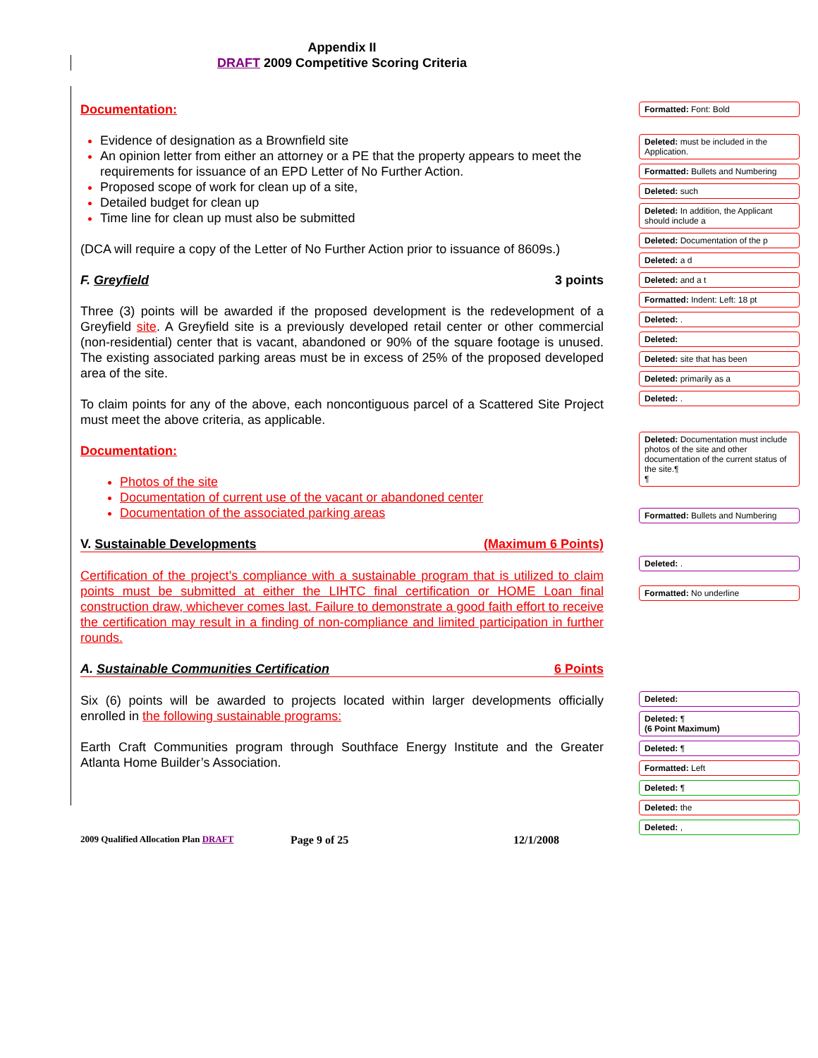Appendix II
DRAFT 2009 Competitive Scoring Criteria
Documentation:
Evidence of designation as a Brownfield site
An opinion letter from either an attorney or a PE that the property appears to meet the requirements for issuance of an EPD Letter of No Further Action.
Proposed scope of work for clean up of a site,
Detailed budget for clean up
Time line for clean up must also be submitted
(DCA will require a copy of the Letter of No Further Action prior to issuance of 8609s.)
F. Greyfield 3 points
Three (3) points will be awarded if the proposed development is the redevelopment of a Greyfield site. A Greyfield site is a previously developed retail center or other commercial (non-residential) center that is vacant, abandoned or 90% of the square footage is unused. The existing associated parking areas must be in excess of 25% of the proposed developed area of the site.
To claim points for any of the above, each noncontiguous parcel of a Scattered Site Project must meet the above criteria, as applicable.
Documentation:
Photos of the site
Documentation of current use of the vacant or abandoned center
Documentation of the associated parking areas
V. Sustainable Developments (Maximum 6 Points)
Certification of the project’s compliance with a sustainable program that is utilized to claim points must be submitted at either the LIHTC final certification or HOME Loan final construction draw, whichever comes last. Failure to demonstrate a good faith effort to receive the certification may result in a finding of non-compliance and limited participation in further rounds.
A. Sustainable Communities Certification 6 Points
Six (6) points will be awarded to projects located within larger developments officially enrolled in the following sustainable programs:
Earth Craft Communities program through Southface Energy Institute and the Greater Atlanta Home Builder’s Association.
Formatted: Font: Bold
Deleted: must be included in the Application.
Formatted: Bullets and Numbering
Deleted: such
Deleted: In addition, the Applicant should include a
Deleted: Documentation of the p
Deleted: a d
Deleted: and a t
Formatted: Indent: Left: 18 pt
Deleted: .
Deleted:
Deleted: site that has been
Deleted: primarily as a
Deleted: .
Deleted: Documentation must include photos of the site and other documentation of the current status of the site.¶
¶
Formatted: Bullets and Numbering
Deleted: .
Formatted: No underline
Deleted:
Deleted: ¶
(6 Point Maximum)
Deleted: ¶
Formatted: Left
Deleted: ¶
Deleted: the
Deleted: ,
2009 Qualified Allocation Plan DRAFT Page 9 of 25 12/1/2008